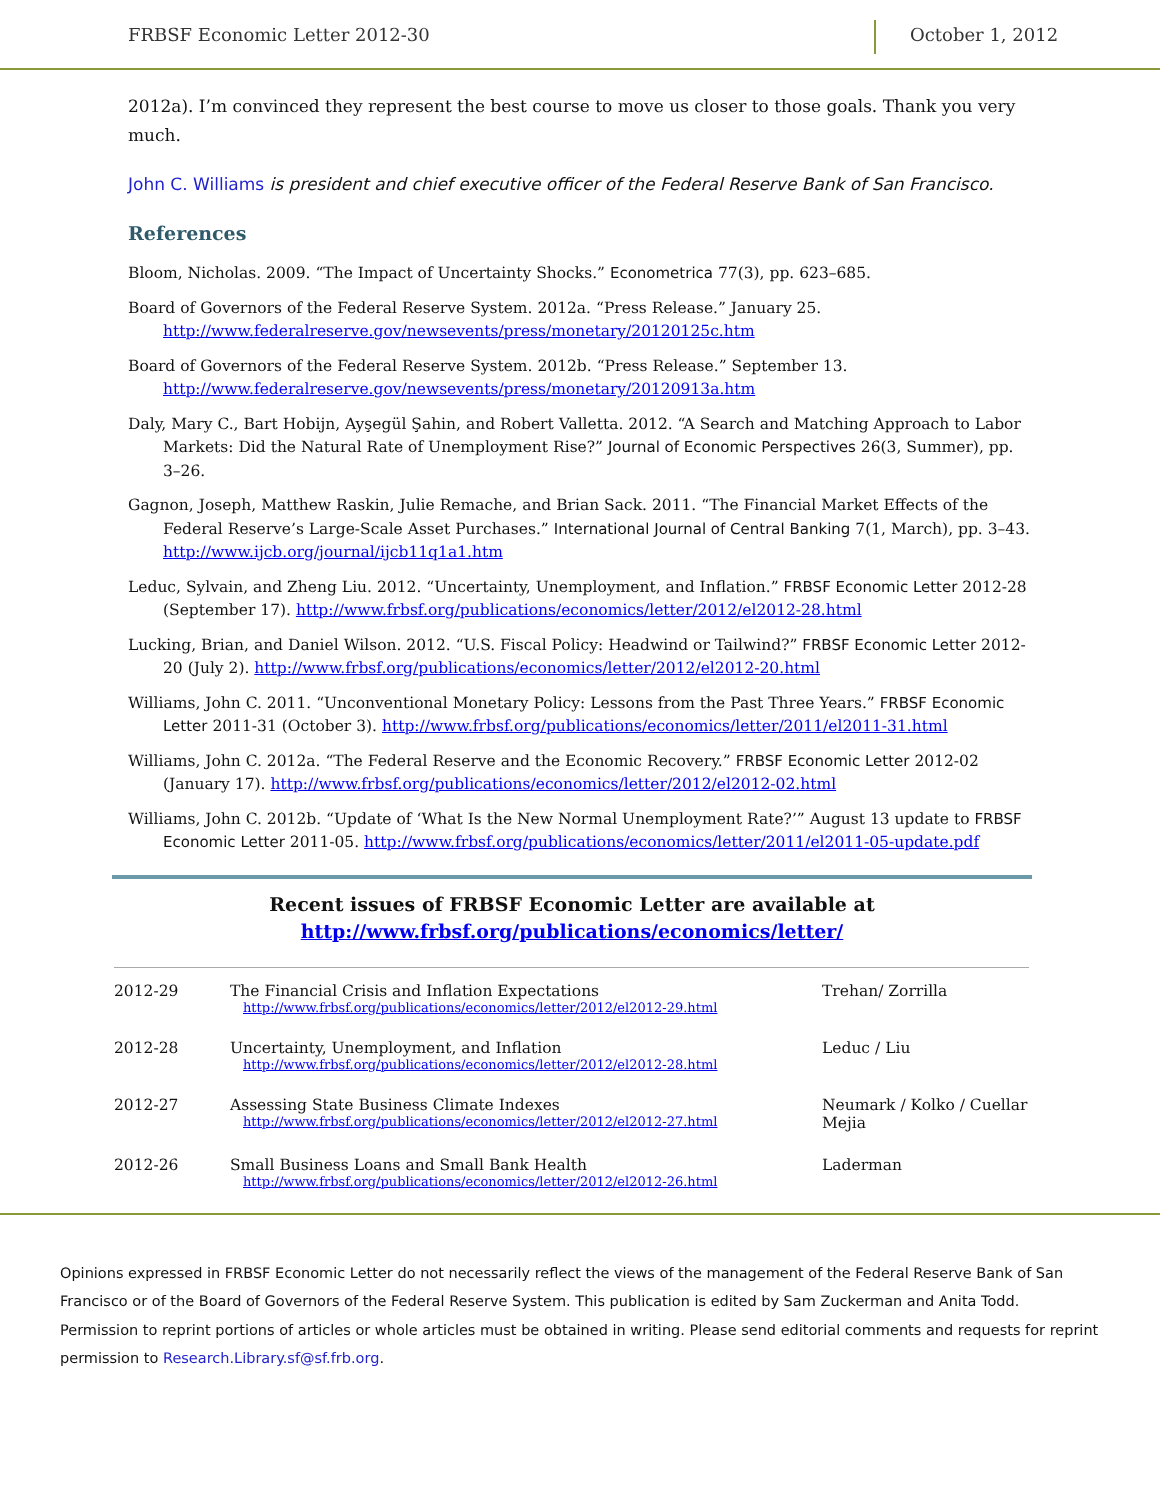FRBSF Economic Letter 2012-30
October 1, 2012
2012a). I’m convinced they represent the best course to move us closer to those goals. Thank you very much.
John C. Williams is president and chief executive officer of the Federal Reserve Bank of San Francisco.
References
Bloom, Nicholas. 2009. “The Impact of Uncertainty Shocks.” Econometrica 77(3), pp. 623–685.
Board of Governors of the Federal Reserve System. 2012a. “Press Release.” January 25. http://www.federalreserve.gov/newsevents/press/monetary/20120125c.htm
Board of Governors of the Federal Reserve System. 2012b. “Press Release.” September 13. http://www.federalreserve.gov/newsevents/press/monetary/20120913a.htm
Daly, Mary C., Bart Hobijn, Ayşegül Şahin, and Robert Valletta. 2012. “A Search and Matching Approach to Labor Markets: Did the Natural Rate of Unemployment Rise?” Journal of Economic Perspectives 26(3, Summer), pp. 3–26.
Gagnon, Joseph, Matthew Raskin, Julie Remache, and Brian Sack. 2011. “The Financial Market Effects of the Federal Reserve’s Large-Scale Asset Purchases.” International Journal of Central Banking 7(1, March), pp. 3–43. http://www.ijcb.org/journal/ijcb11q1a1.htm
Leduc, Sylvain, and Zheng Liu. 2012. “Uncertainty, Unemployment, and Inflation.” FRBSF Economic Letter 2012-28 (September 17). http://www.frbsf.org/publications/economics/letter/2012/el2012-28.html
Lucking, Brian, and Daniel Wilson. 2012. “U.S. Fiscal Policy: Headwind or Tailwind?” FRBSF Economic Letter 2012-20 (July 2). http://www.frbsf.org/publications/economics/letter/2012/el2012-20.html
Williams, John C. 2011. “Unconventional Monetary Policy: Lessons from the Past Three Years.” FRBSF Economic Letter 2011-31 (October 3). http://www.frbsf.org/publications/economics/letter/2011/el2011-31.html
Williams, John C. 2012a. “The Federal Reserve and the Economic Recovery.” FRBSF Economic Letter 2012-02 (January 17). http://www.frbsf.org/publications/economics/letter/2012/el2012-02.html
Williams, John C. 2012b. “Update of ‘What Is the New Normal Unemployment Rate?’” August 13 update to FRBSF Economic Letter 2011-05. http://www.frbsf.org/publications/economics/letter/2011/el2011-05-update.pdf
Recent issues of FRBSF Economic Letter are available at
http://www.frbsf.org/publications/economics/letter/
| 2012-29 | The Financial Crisis and Inflation Expectations http://www.frbsf.org/publications/economics/letter/2012/el2012-29.html | Trehan/ Zorrilla |
| 2012-28 | Uncertainty, Unemployment, and Inflation http://www.frbsf.org/publications/economics/letter/2012/el2012-28.html | Leduc / Liu |
| 2012-27 | Assessing State Business Climate Indexes http://www.frbsf.org/publications/economics/letter/2012/el2012-27.html | Neumark / Kolko / Cuellar Mejia |
| 2012-26 | Small Business Loans and Small Bank Health http://www.frbsf.org/publications/economics/letter/2012/el2012-26.html | Laderman |
Opinions expressed in FRBSF Economic Letter do not necessarily reflect the views of the management of the Federal Reserve Bank of San Francisco or of the Board of Governors of the Federal Reserve System. This publication is edited by Sam Zuckerman and Anita Todd. Permission to reprint portions of articles or whole articles must be obtained in writing. Please send editorial comments and requests for reprint permission to Research.Library.sf@sf.frb.org.